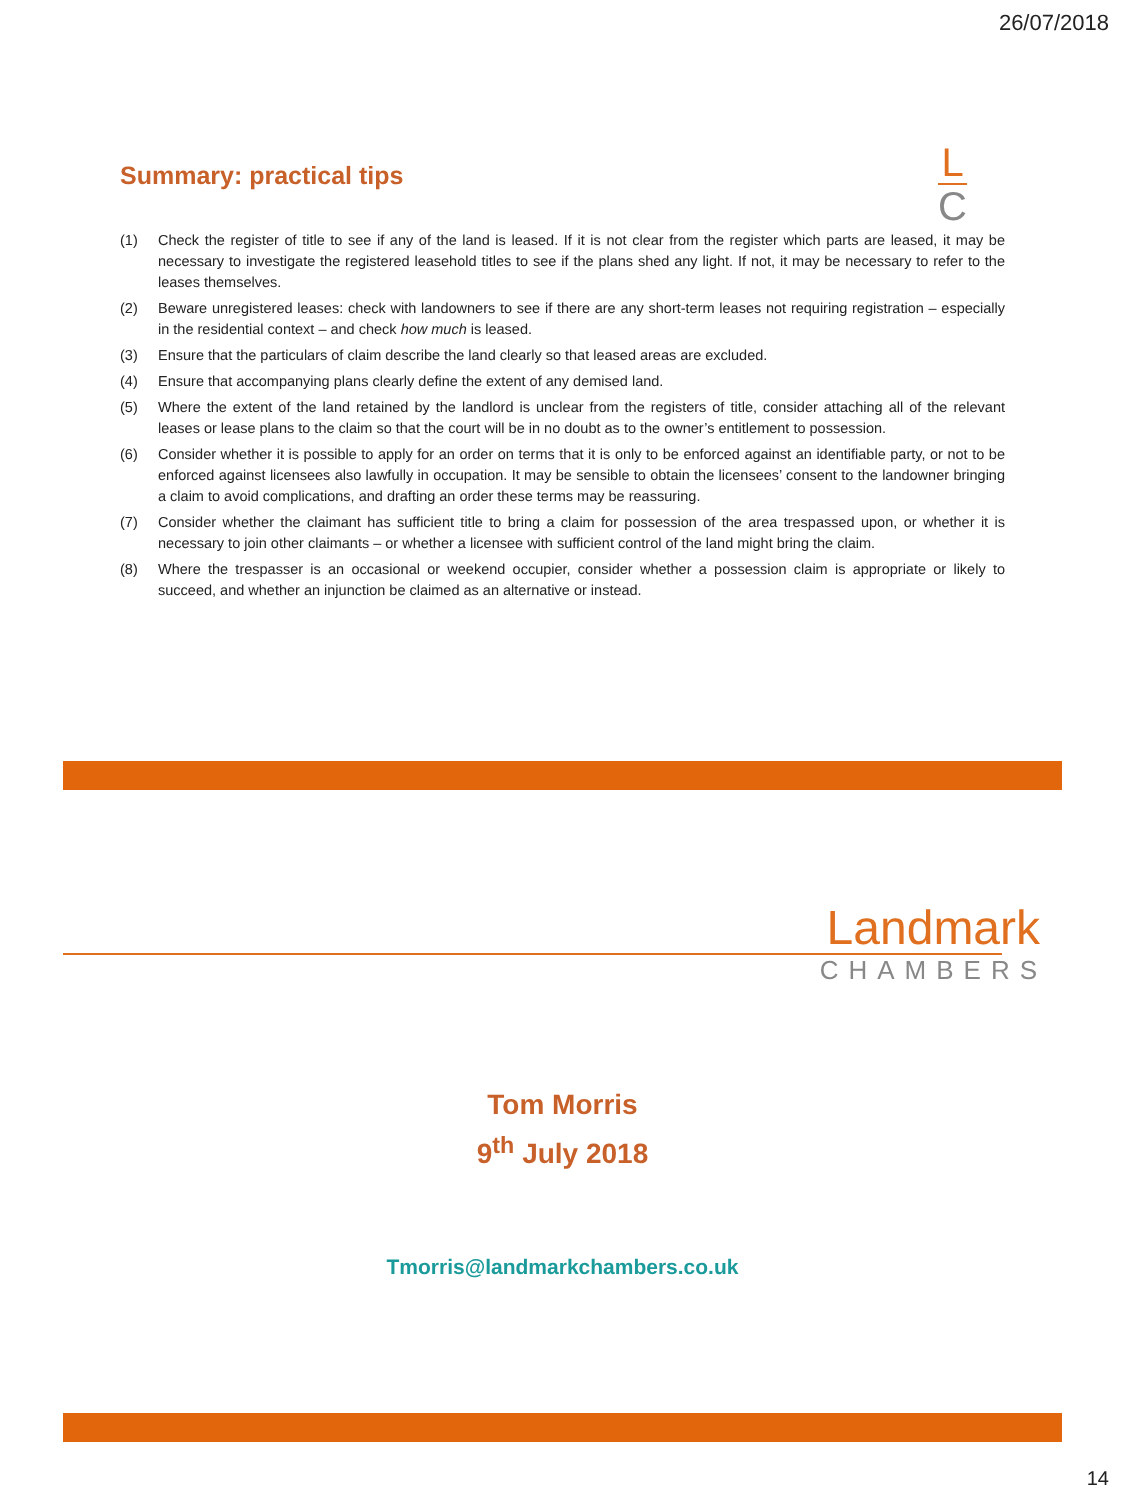26/07/2018
Summary: practical tips
L
C
(1) Check the register of title to see if any of the land is leased. If it is not clear from the register which parts are leased, it may be necessary to investigate the registered leasehold titles to see if the plans shed any light. If not, it may be necessary to refer to the leases themselves.
(2) Beware unregistered leases: check with landowners to see if there are any short-term leases not requiring registration – especially in the residential context – and check how much is leased.
(3) Ensure that the particulars of claim describe the land clearly so that leased areas are excluded.
(4) Ensure that accompanying plans clearly define the extent of any demised land.
(5) Where the extent of the land retained by the landlord is unclear from the registers of title, consider attaching all of the relevant leases or lease plans to the claim so that the court will be in no doubt as to the owner’s entitlement to possession.
(6) Consider whether it is possible to apply for an order on terms that it is only to be enforced against an identifiable party, or not to be enforced against licensees also lawfully in occupation. It may be sensible to obtain the licensees’ consent to the landowner bringing a claim to avoid complications, and drafting an order these terms may be reassuring.
(7) Consider whether the claimant has sufficient title to bring a claim for possession of the area trespassed upon, or whether it is necessary to join other claimants – or whether a licensee with sufficient control of the land might bring the claim.
(8) Where the trespasser is an occasional or weekend occupier, consider whether a possession claim is appropriate or likely to succeed, and whether an injunction be claimed as an alternative or instead.
Landmark
CHAMBERS
Tom Morris
9<sup>th</sup> July 2018
Tmorris@landmarkchambers.co.uk
14